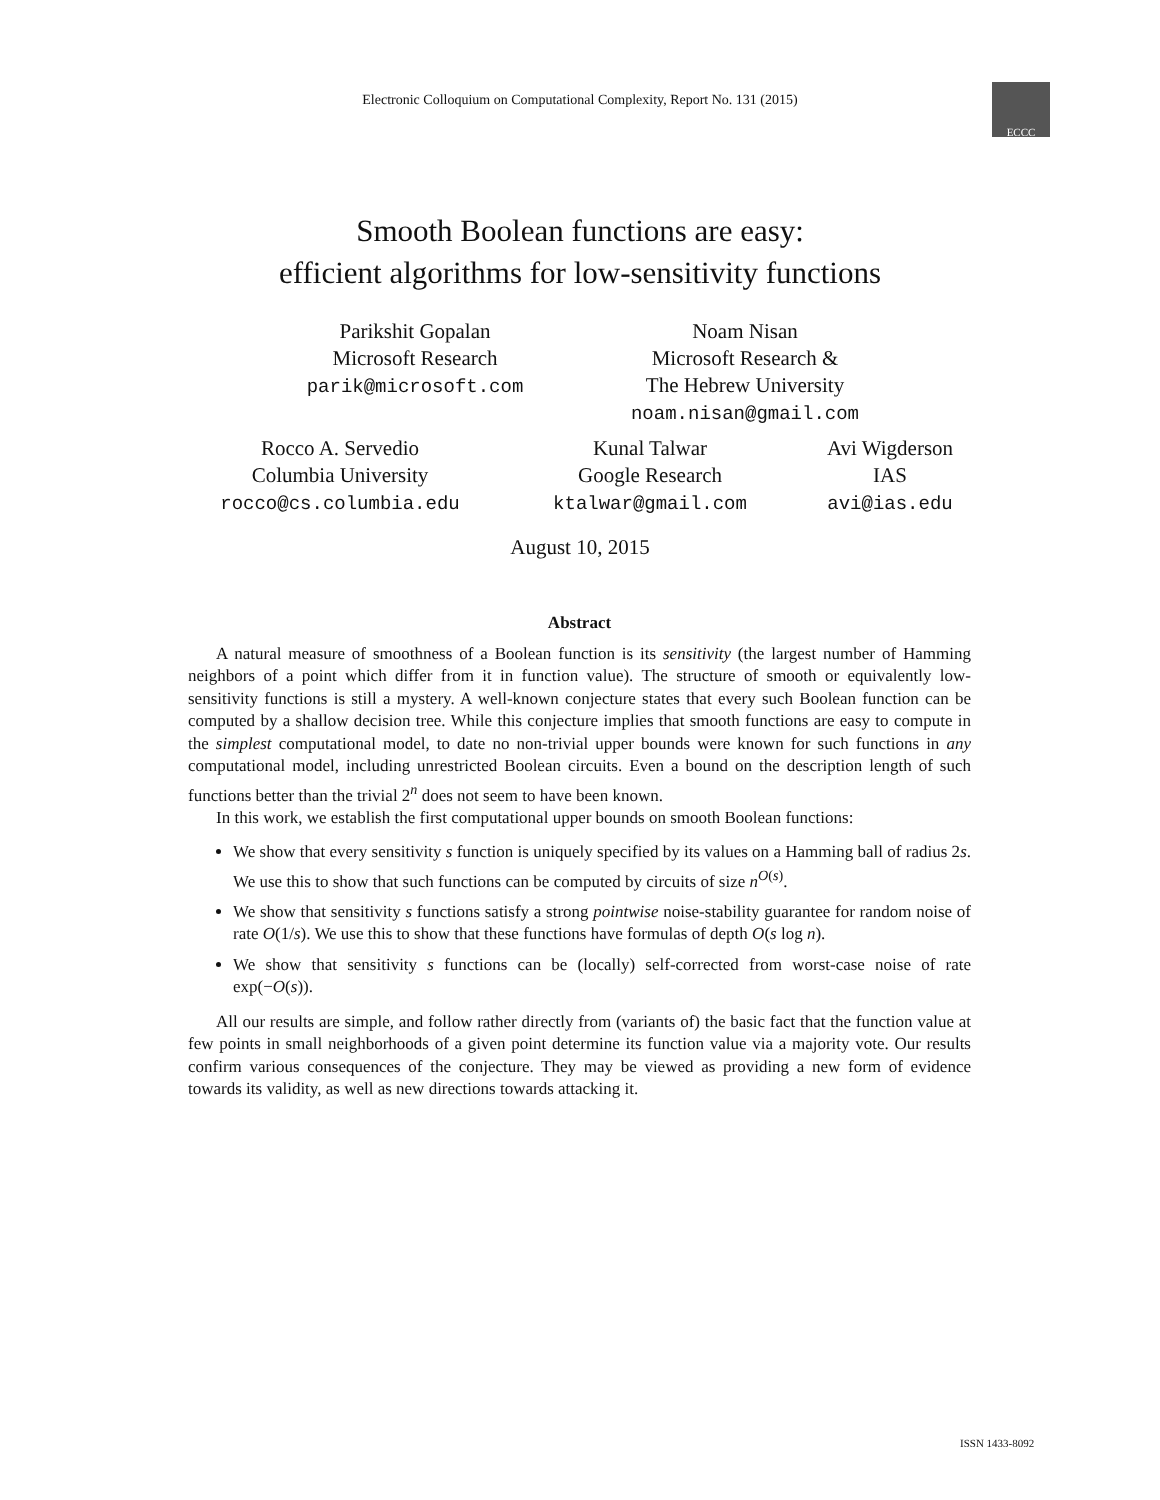Electronic Colloquium on Computational Complexity, Report No. 131 (2015)
ECCC
Smooth Boolean functions are easy:
efficient algorithms for low-sensitivity functions
Parikshit Gopalan
Microsoft Research
parik@microsoft.com
Noam Nisan
Microsoft Research &
The Hebrew University
noam.nisan@gmail.com
Rocco A. Servedio
Columbia University
rocco@cs.columbia.edu
Kunal Talwar
Google Research
ktalwar@gmail.com
Avi Wigderson
IAS
avi@ias.edu
August 10, 2015
Abstract
A natural measure of smoothness of a Boolean function is its sensitivity (the largest number of Hamming neighbors of a point which differ from it in function value). The structure of smooth or equivalently low-sensitivity functions is still a mystery. A well-known conjecture states that every such Boolean function can be computed by a shallow decision tree. While this conjecture implies that smooth functions are easy to compute in the simplest computational model, to date no non-trivial upper bounds were known for such functions in any computational model, including unrestricted Boolean circuits. Even a bound on the description length of such functions better than the trivial 2<sup>n</sup> does not seem to have been known.
In this work, we establish the first computational upper bounds on smooth Boolean functions:
We show that every sensitivity s function is uniquely specified by its values on a Hamming ball of radius 2s. We use this to show that such functions can be computed by circuits of size n<sup>O(s)</sup>.
We show that sensitivity s functions satisfy a strong pointwise noise-stability guarantee for random noise of rate O(1/s). We use this to show that these functions have formulas of depth O(s log n).
We show that sensitivity s functions can be (locally) self-corrected from worst-case noise of rate exp(−O(s)).
All our results are simple, and follow rather directly from (variants of) the basic fact that the function value at few points in small neighborhoods of a given point determine its function value via a majority vote. Our results confirm various consequences of the conjecture. They may be viewed as providing a new form of evidence towards its validity, as well as new directions towards attacking it.
ISSN 1433-8092